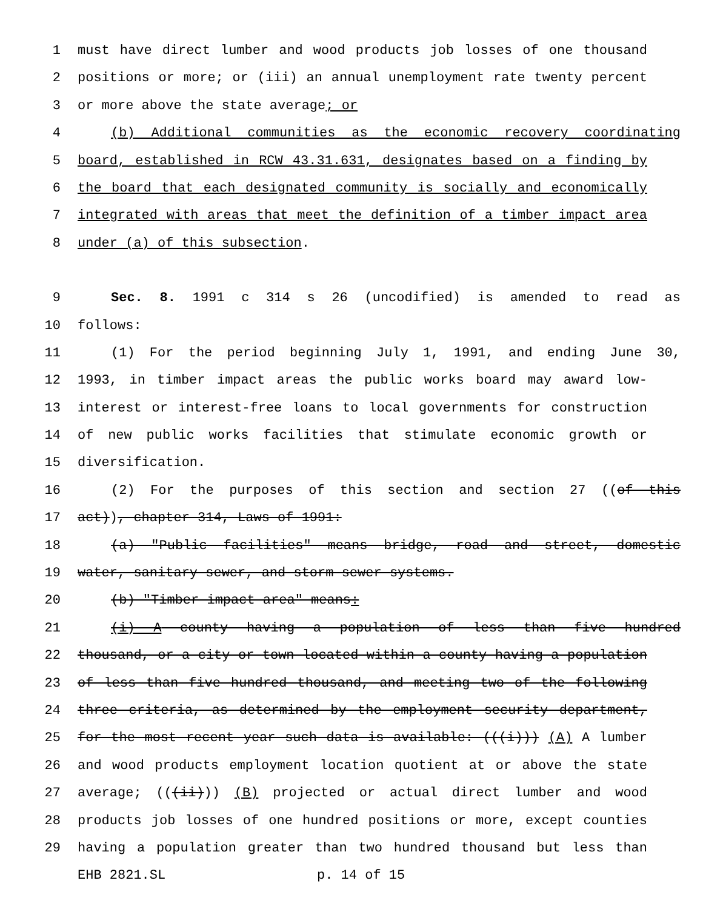1 must have direct lumber and wood products job losses of one thousand
2 positions or more; or (iii) an annual unemployment rate twenty percent
3 or more above the state average; or
4 (b) Additional communities as the economic recovery coordinating
5 board, established in RCW 43.31.631, designates based on a finding by
6 the board that each designated community is socially and economically
7 integrated with areas that meet the definition of a timber impact area
8 under (a) of this subsection.
9 Sec. 8. 1991 c 314 s 26 (uncodified) is amended to read as
10 follows:
11 (1) For the period beginning July 1, 1991, and ending June 30,
12 1993, in timber impact areas the public works board may award low-
13 interest or interest-free loans to local governments for construction
14 of new public works facilities that stimulate economic growth or
15 diversification.
16 (2) For the purposes of this section and section 27 ((of this
17 act)), chapter 314, Laws of 1991:
18 (a) "Public facilities" means bridge, road and street, domestic
19 water, sanitary sewer, and storm sewer systems.
20 (b) "Timber impact area" means:
21 (i) A county having a population of less than five hundred
22 thousand, or a city or town located within a county having a population
23 of less than five hundred thousand, and meeting two of the following
24 three criteria, as determined by the employment security department,
25 for the most recent year such data is available: (((i))) (A) A lumber
26 and wood products employment location quotient at or above the state
27 average; (((ii))) (B) projected or actual direct lumber and wood
28 products job losses of one hundred positions or more, except counties
29 having a population greater than two hundred thousand but less than
EHB 2821.SL p. 14 of 15